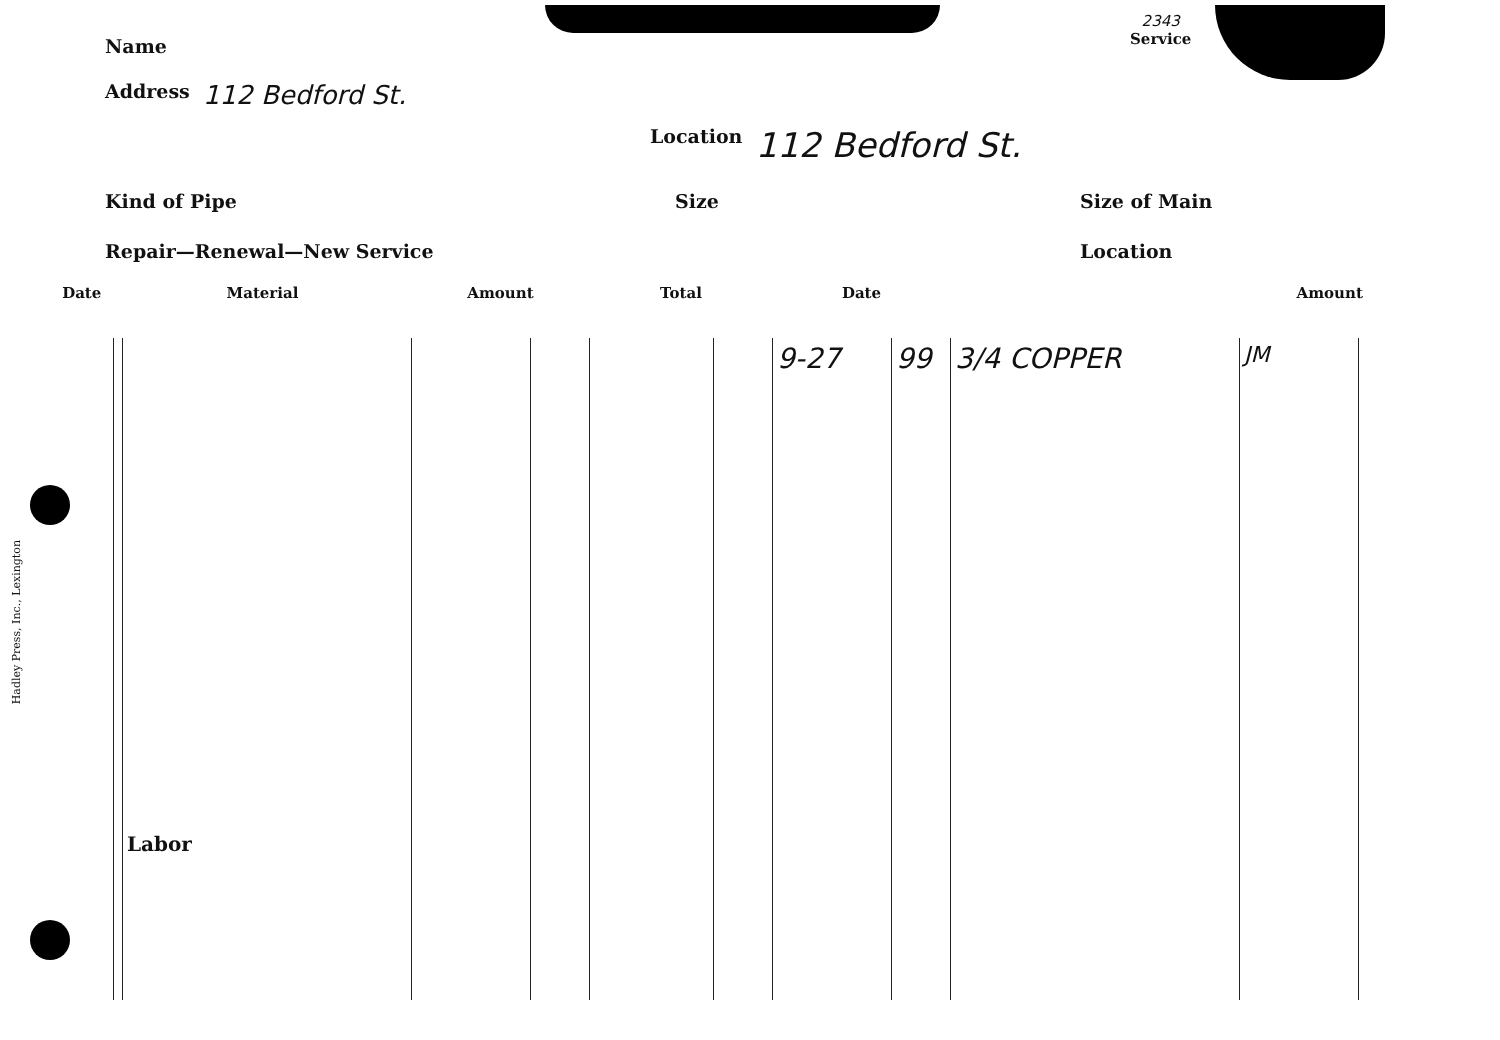Name
2343
Service
Address 112 Bedford St.
Location 112 Bedford St.
Kind of Pipe Size Size of Main
Repair—Renewal—New Service Location
Hadley Press, Inc., Lexington
| Date | Material | | Amount | | Total | | Date | | | Amount | |
| --- | --- | --- | --- | --- | --- | --- | --- | --- | --- | --- | --- |
| | | Labor | | | | | 9-27 | 99 | 3/4 COPPER | JM | |